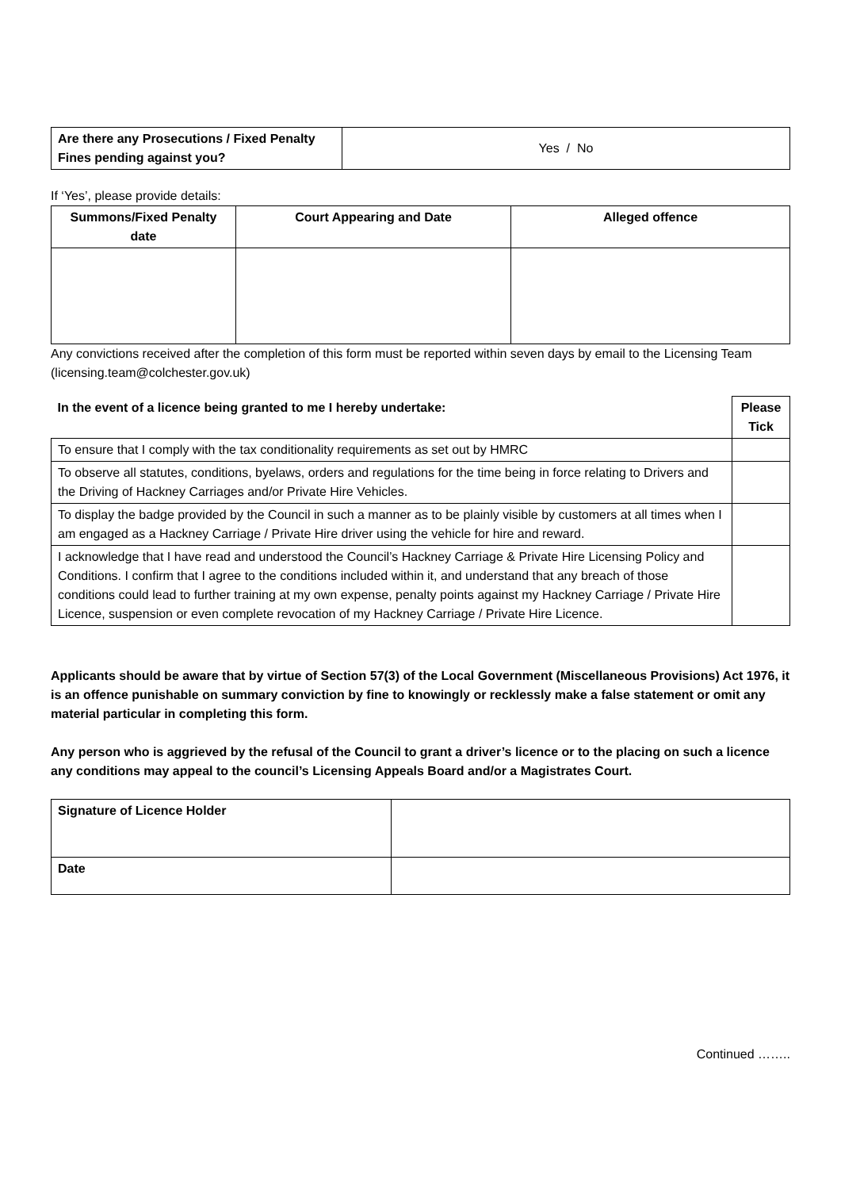| Are there any Prosecutions / Fixed Penalty Fines pending against you? | Yes / No |
If ‘Yes’, please provide details:
| Summons/Fixed Penalty date | Court Appearing and Date | Alleged offence |
| --- | --- | --- |
Any convictions received after the completion of this form must be reported within seven days by email to the Licensing Team (licensing.team@colchester.gov.uk)
| In the event of a licence being granted to me I hereby undertake: | Please Tick |
| --- | --- |
| To ensure that I comply with the tax conditionality requirements as set out by HMRC | |
| To observe all statutes, conditions, byelaws, orders and regulations for the time being in force relating to Drivers and the Driving of Hackney Carriages and/or Private Hire Vehicles. | |
| To display the badge provided by the Council in such a manner as to be plainly visible by customers at all times when I am engaged as a Hackney Carriage / Private Hire driver using the vehicle for hire and reward. | |
| I acknowledge that I have read and understood the Council’s Hackney Carriage & Private Hire Licensing Policy and Conditions. I confirm that I agree to the conditions included within it, and understand that any breach of those conditions could lead to further training at my own expense, penalty points against my Hackney Carriage / Private Hire Licence, suspension or even complete revocation of my Hackney Carriage / Private Hire Licence. | |
Applicants should be aware that by virtue of Section 57(3) of the Local Government (Miscellaneous Provisions) Act 1976, it is an offence punishable on summary conviction by fine to knowingly or recklessly make a false statement or omit any material particular in completing this form.
Any person who is aggrieved by the refusal of the Council to grant a driver’s licence or to the placing on such a licence any conditions may appeal to the council’s Licensing Appeals Board and/or a Magistrates Court.
| Signature of Licence Holder | |
| Date | |
Continued ……..